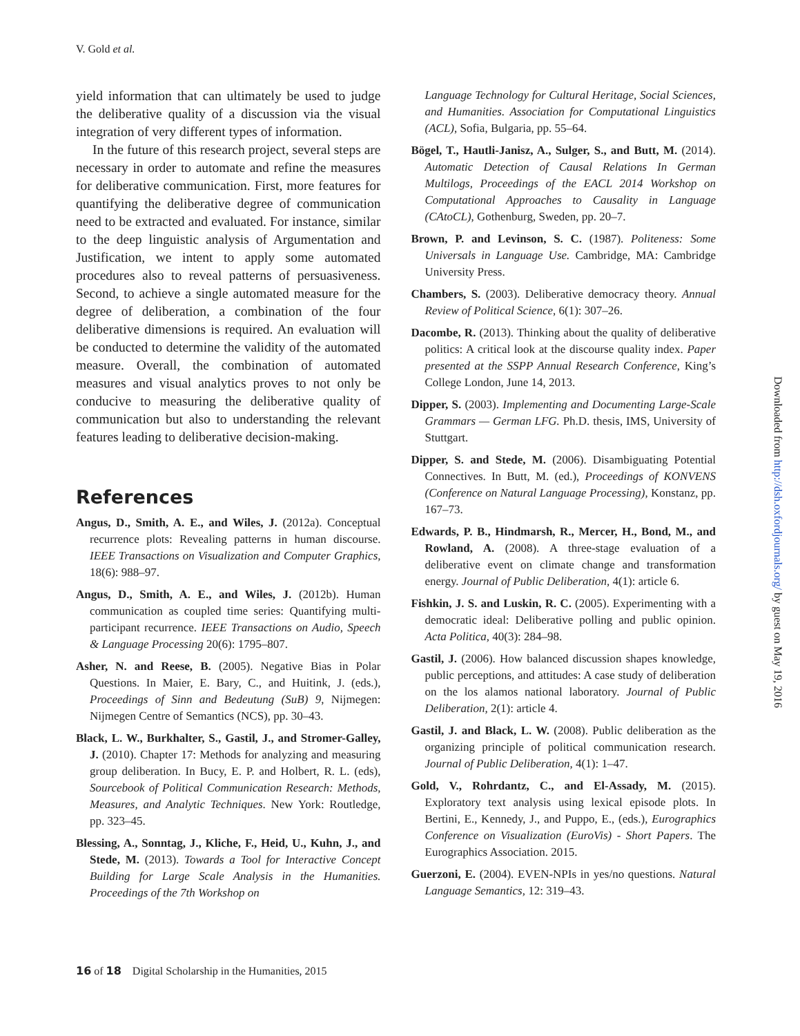V. Gold et al.
yield information that can ultimately be used to judge the deliberative quality of a discussion via the visual integration of very different types of information.
In the future of this research project, several steps are necessary in order to automate and refine the measures for deliberative communication. First, more features for quantifying the deliberative degree of communication need to be extracted and evaluated. For instance, similar to the deep linguistic analysis of Argumentation and Justification, we intent to apply some automated procedures also to reveal patterns of persuasiveness. Second, to achieve a single automated measure for the degree of deliberation, a combination of the four deliberative dimensions is required. An evaluation will be conducted to determine the validity of the automated measure. Overall, the combination of automated measures and visual analytics proves to not only be conducive to measuring the deliberative quality of communication but also to understanding the relevant features leading to deliberative decision-making.
References
Angus, D., Smith, A. E., and Wiles, J. (2012a). Conceptual recurrence plots: Revealing patterns in human discourse. IEEE Transactions on Visualization and Computer Graphics, 18(6): 988–97.
Angus, D., Smith, A. E., and Wiles, J. (2012b). Human communication as coupled time series: Quantifying multi-participant recurrence. IEEE Transactions on Audio, Speech & Language Processing 20(6): 1795–807.
Asher, N. and Reese, B. (2005). Negative Bias in Polar Questions. In Maier, E. Bary, C., and Huitink, J. (eds.), Proceedings of Sinn and Bedeutung (SuB) 9, Nijmegen: Nijmegen Centre of Semantics (NCS), pp. 30–43.
Black, L. W., Burkhalter, S., Gastil, J., and Stromer-Galley, J. (2010). Chapter 17: Methods for analyzing and measuring group deliberation. In Bucy, E. P. and Holbert, R. L. (eds), Sourcebook of Political Communication Research: Methods, Measures, and Analytic Techniques. New York: Routledge, pp. 323–45.
Blessing, A., Sonntag, J., Kliche, F., Heid, U., Kuhn, J., and Stede, M. (2013). Towards a Tool for Interactive Concept Building for Large Scale Analysis in the Humanities. Proceedings of the 7th Workshop on
Language Technology for Cultural Heritage, Social Sciences, and Humanities. Association for Computational Linguistics (ACL), Sofia, Bulgaria, pp. 55–64.
Bögel, T., Hautli-Janisz, A., Sulger, S., and Butt, M. (2014). Automatic Detection of Causal Relations In German Multilogs, Proceedings of the EACL 2014 Workshop on Computational Approaches to Causality in Language (CAtoCL), Gothenburg, Sweden, pp. 20–7.
Brown, P. and Levinson, S. C. (1987). Politeness: Some Universals in Language Use. Cambridge, MA: Cambridge University Press.
Chambers, S. (2003). Deliberative democracy theory. Annual Review of Political Science, 6(1): 307–26.
Dacombe, R. (2013). Thinking about the quality of deliberative politics: A critical look at the discourse quality index. Paper presented at the SSPP Annual Research Conference, King’s College London, June 14, 2013.
Dipper, S. (2003). Implementing and Documenting Large-Scale Grammars — German LFG. Ph.D. thesis, IMS, University of Stuttgart.
Dipper, S. and Stede, M. (2006). Disambiguating Potential Connectives. In Butt, M. (ed.), Proceedings of KONVENS (Conference on Natural Language Processing), Konstanz, pp. 167–73.
Edwards, P. B., Hindmarsh, R., Mercer, H., Bond, M., and Rowland, A. (2008). A three-stage evaluation of a deliberative event on climate change and transformation energy. Journal of Public Deliberation, 4(1): article 6.
Fishkin, J. S. and Luskin, R. C. (2005). Experimenting with a democratic ideal: Deliberative polling and public opinion. Acta Politica, 40(3): 284–98.
Gastil, J. (2006). How balanced discussion shapes knowledge, public perceptions, and attitudes: A case study of deliberation on the los alamos national laboratory. Journal of Public Deliberation, 2(1): article 4.
Gastil, J. and Black, L. W. (2008). Public deliberation as the organizing principle of political communication research. Journal of Public Deliberation, 4(1): 1–47.
Gold, V., Rohrdantz, C., and El-Assady, M. (2015). Exploratory text analysis using lexical episode plots. In Bertini, E., Kennedy, J., and Puppo, E., (eds.), Eurographics Conference on Visualization (EuroVis) - Short Papers. The Eurographics Association. 2015.
Guerzoni, E. (2004). EVEN-NPIs in yes/no questions. Natural Language Semantics, 12: 319–43.
Downloaded from http://dsh.oxfordjournals.org/ by guest on May 19, 2016
16 of 18 Digital Scholarship in the Humanities, 2015